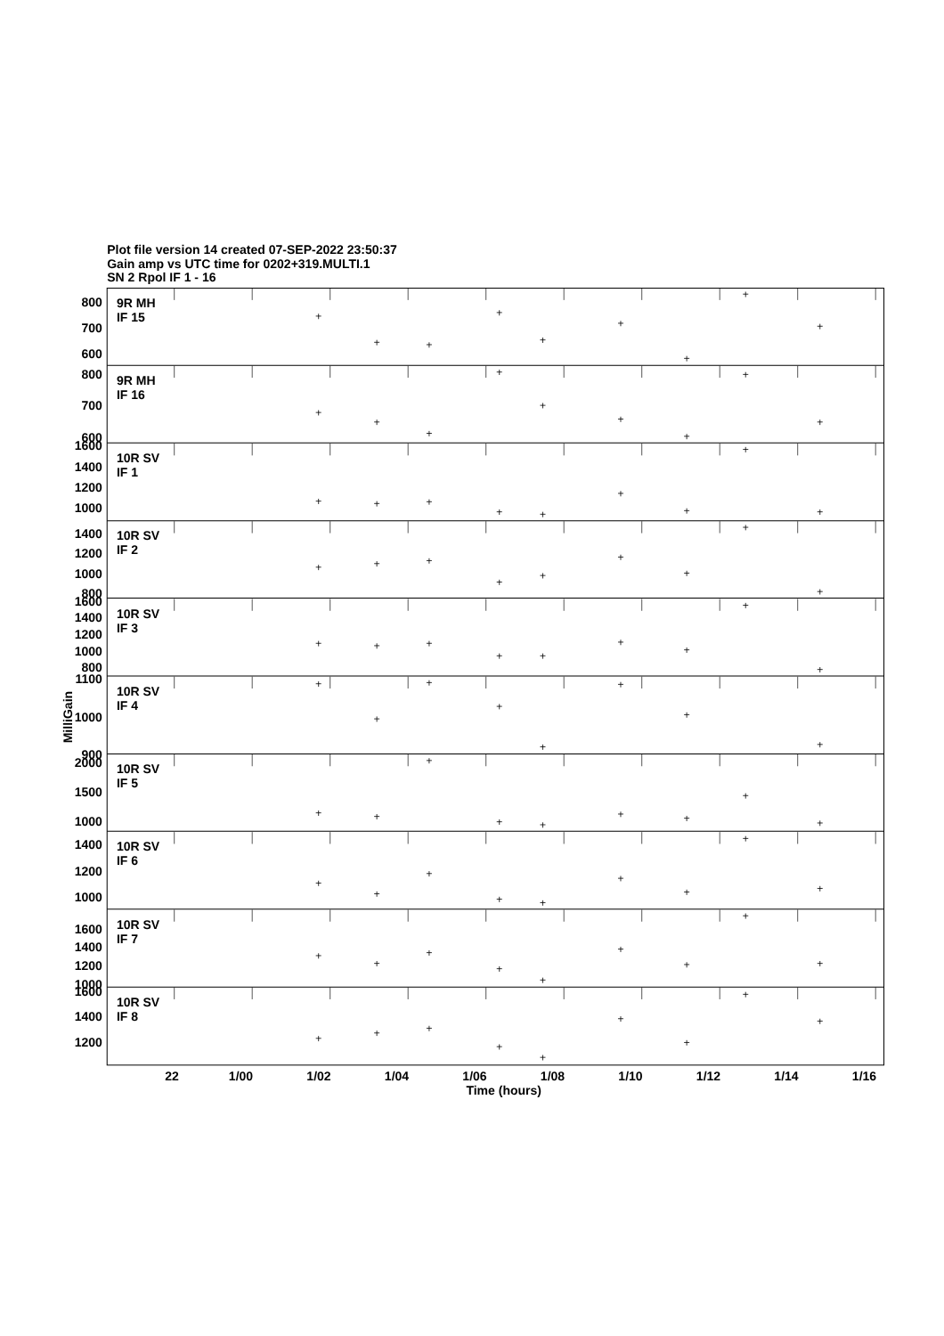Plot file version 14 created 07-SEP-2022 23:50:37
Gain amp vs UTC time for 0202+319.MULTI.1
SN 2 Rpol IF 1 - 16
9R MH
IF 15
9R MH
IF 16
10R SV
IF 1
10R SV
IF 2
10R SV
IF 3
10R SV
IF 4
10R SV
IF 5
10R SV
IF 6
10R SV
IF 7
10R SV
IF 8
800
700
600
800
700
600
1600
1400
1200
1000
1400
1200
1000
800
1600
1400
1200
1000
800
1100
1000
900
2000
1500
1000
1400
1200
1000
1600
1400
1200
1000
1600
1400
1200
22
1/00
1/02
1/04
1/06
1/08
1/10
1/12
1/14
1/16
Time (hours)
MilliGain